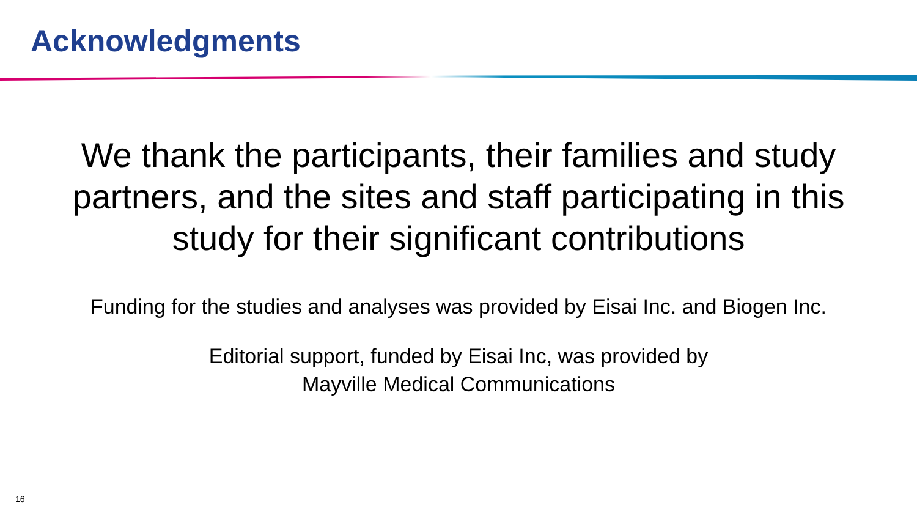Acknowledgments
We thank the participants, their families and study
partners, and the sites and staff participating in this
study for their significant contributions
Funding for the studies and analyses was provided by Eisai Inc. and Biogen Inc.
Editorial support, funded by Eisai Inc, was provided by
Mayville Medical Communications
16